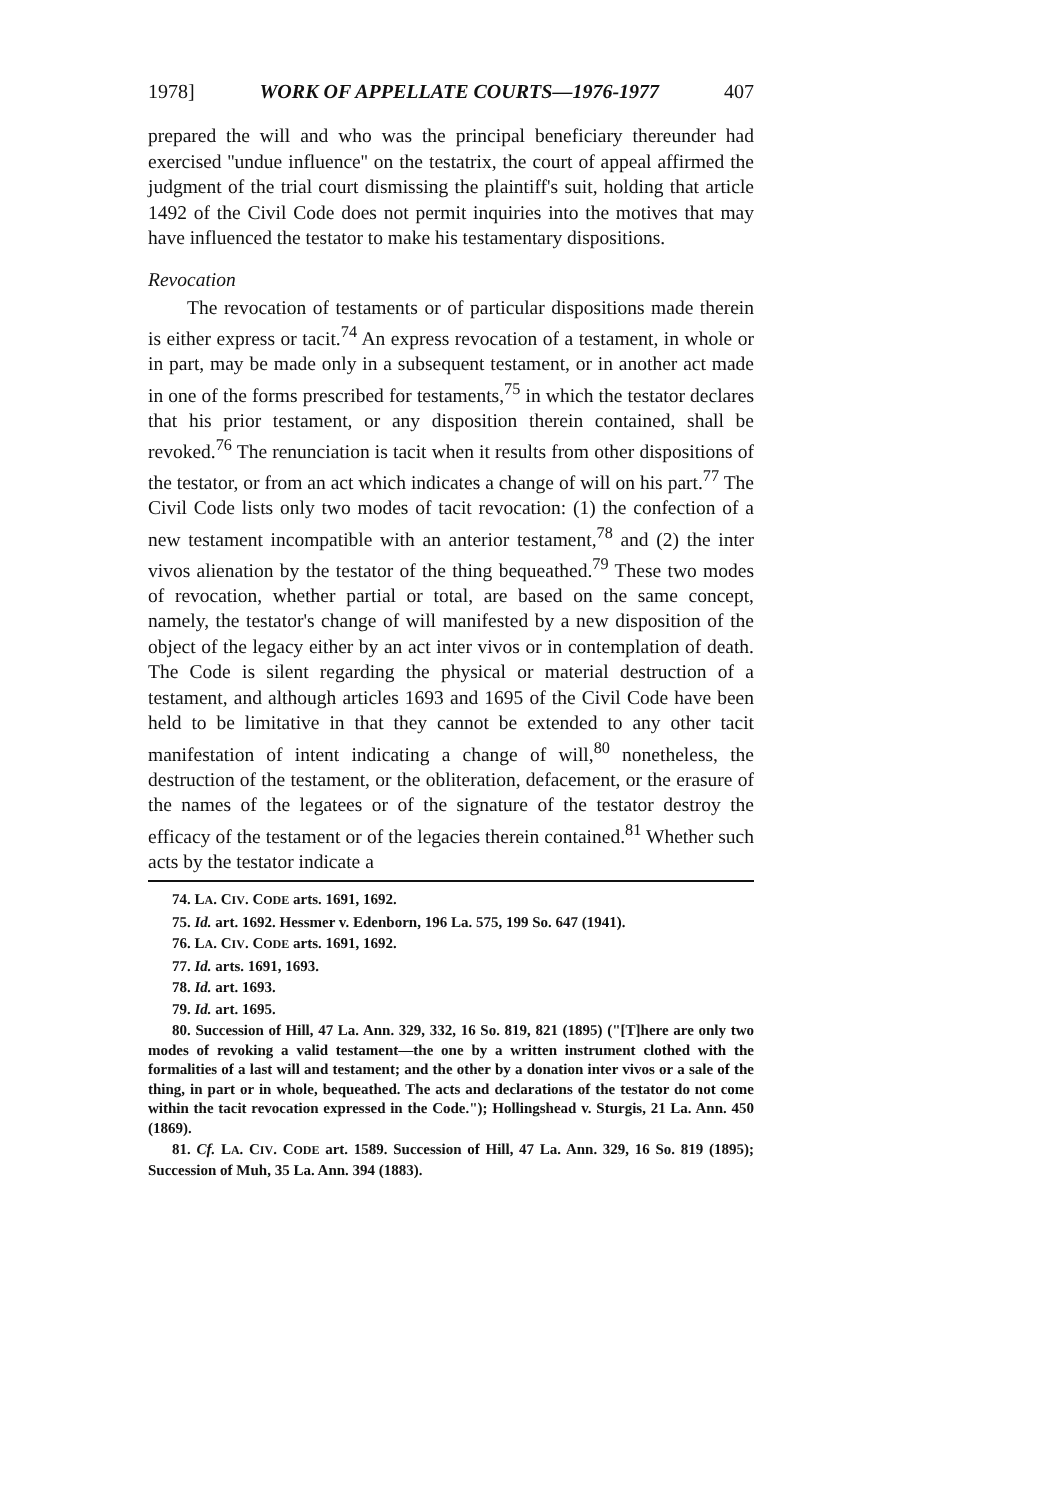1978] WORK OF APPELLATE COURTS—1976-1977 407
prepared the will and who was the principal beneficiary thereunder had exercised ''undue influence'' on the testatrix, the court of appeal affirmed the judgment of the trial court dismissing the plaintiff's suit, holding that article 1492 of the Civil Code does not permit inquiries into the motives that may have influenced the testator to make his testamentary dispositions.
Revocation
The revocation of testaments or of particular dispositions made therein is either express or tacit.<sup>74</sup> An express revocation of a testament, in whole or in part, may be made only in a subsequent testament, or in another act made in one of the forms prescribed for testaments,<sup>75</sup> in which the testator declares that his prior testament, or any disposition therein contained, shall be revoked.<sup>76</sup> The renunciation is tacit when it results from other dispositions of the testator, or from an act which indicates a change of will on his part.<sup>77</sup> The Civil Code lists only two modes of tacit revocation: (1) the confection of a new testament incompatible with an anterior testament,<sup>78</sup> and (2) the inter vivos alienation by the testator of the thing bequeathed.<sup>79</sup> These two modes of revocation, whether partial or total, are based on the same concept, namely, the testator's change of will manifested by a new disposition of the object of the legacy either by an act inter vivos or in contemplation of death. The Code is silent regarding the physical or material destruction of a testament, and although articles 1693 and 1695 of the Civil Code have been held to be limitative in that they cannot be extended to any other tacit manifestation of intent indicating a change of will,<sup>80</sup> nonetheless, the destruction of the testament, or the obliteration, defacement, or the erasure of the names of the legatees or of the signature of the testator destroy the efficacy of the testament or of the legacies therein contained.<sup>81</sup> Whether such acts by the testator indicate a
74. LA. CIV. CODE arts. 1691, 1692.
75. Id. art. 1692. Hessmer v. Edenborn, 196 La. 575, 199 So. 647 (1941).
76. LA. CIV. CODE arts. 1691, 1692.
77. Id. arts. 1691, 1693.
78. Id. art. 1693.
79. Id. art. 1695.
80. Succession of Hill, 47 La. Ann. 329, 332, 16 So. 819, 821 (1895) ("[T]here are only two modes of revoking a valid testament—the one by a written instrument clothed with the formalities of a last will and testament; and the other by a donation inter vivos or a sale of the thing, in part or in whole, bequeathed. The acts and declarations of the testator do not come within the tacit revocation expressed in the Code."); Hollingshead v. Sturgis, 21 La. Ann. 450 (1869).
81. Cf. LA. CIV. CODE art. 1589. Succession of Hill, 47 La. Ann. 329, 16 So. 819 (1895); Succession of Muh, 35 La. Ann. 394 (1883).